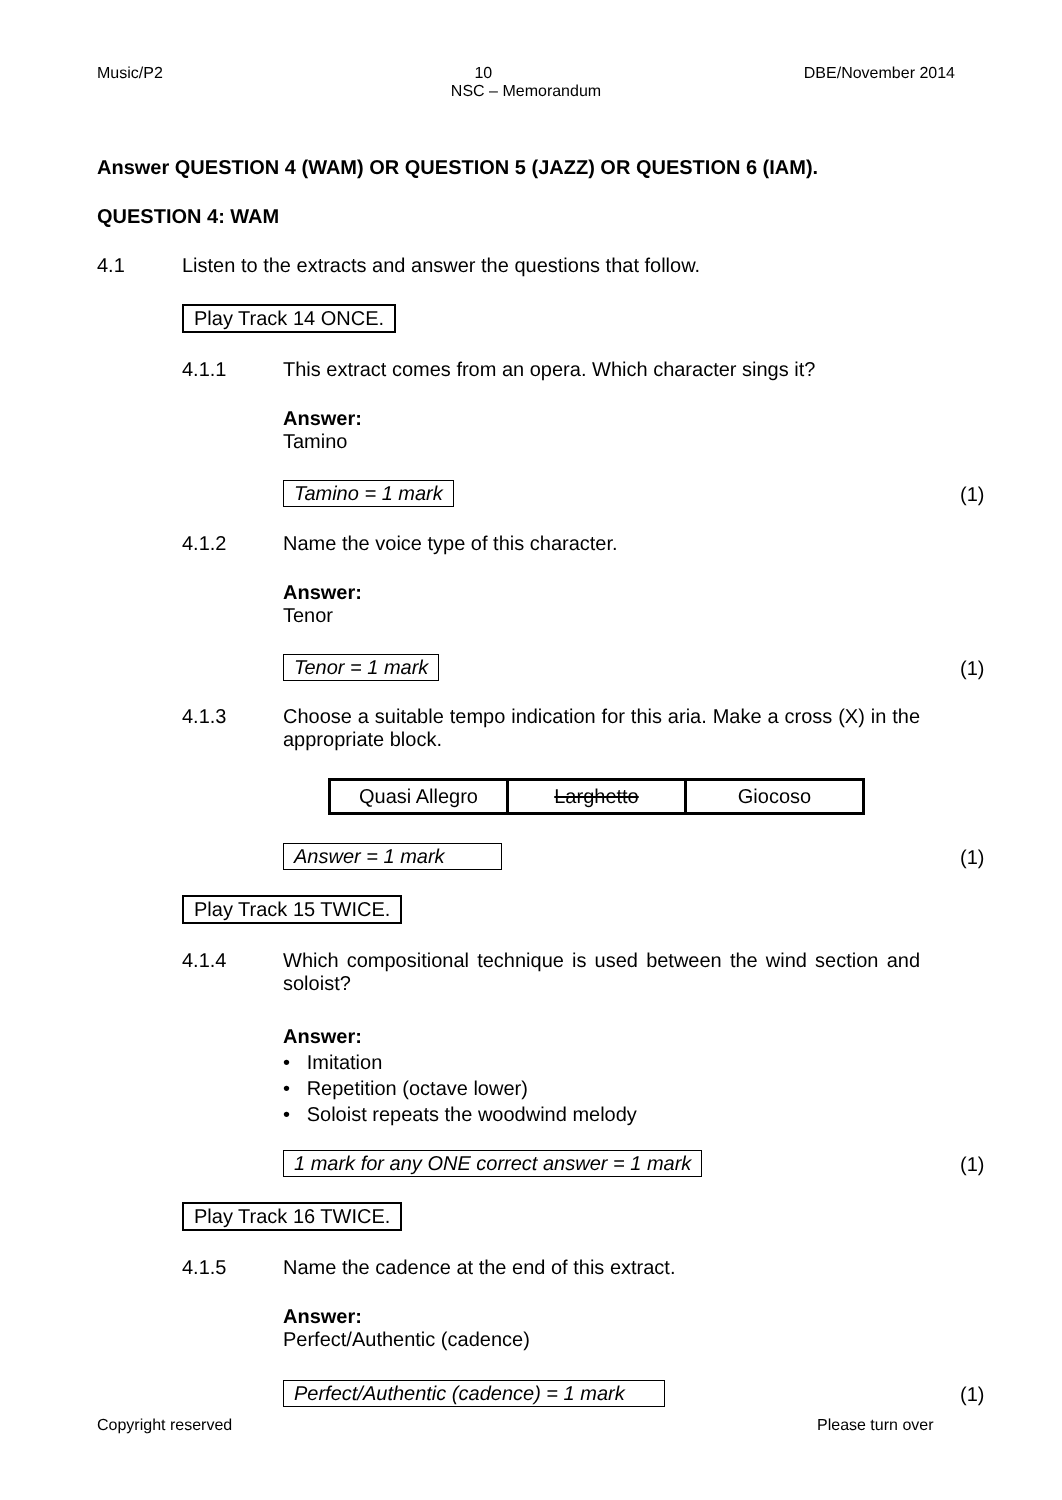Music/P2 DBE/November 2014
10
NSC – Memorandum
Answer QUESTION 4 (WAM) OR QUESTION 5 (JAZZ) OR QUESTION 6 (IAM).
QUESTION 4: WAM
4.1 Listen to the extracts and answer the questions that follow.
Play Track 14 ONCE.
4.1.1 This extract comes from an opera. Which character sings it?
Answer:
Tamino
Tamino = 1 mark (1)
4.1.2 Name the voice type of this character.
Answer:
Tenor
Tenor = 1 mark (1)
4.1.3
Choose a suitable tempo indication for this aria. Make a cross (X) in the appropriate block.
| Quasi Allegro | Larghetto | Giocoso |
Answer = 1 mark (1)
Play Track 15 TWICE.
4.1.4
Which compositional technique is used between the wind section and soloist?
Answer:
• Imitation
• Repetition (octave lower)
• Soloist repeats the woodwind melody
1 mark for any ONE correct answer = 1 mark (1)
Play Track 16 TWICE.
4.1.5 Name the cadence at the end of this extract.
Answer:
Perfect/Authentic (cadence)
Perfect/Authentic (cadence) = 1 mark (1)
Copyright reserved Please turn over